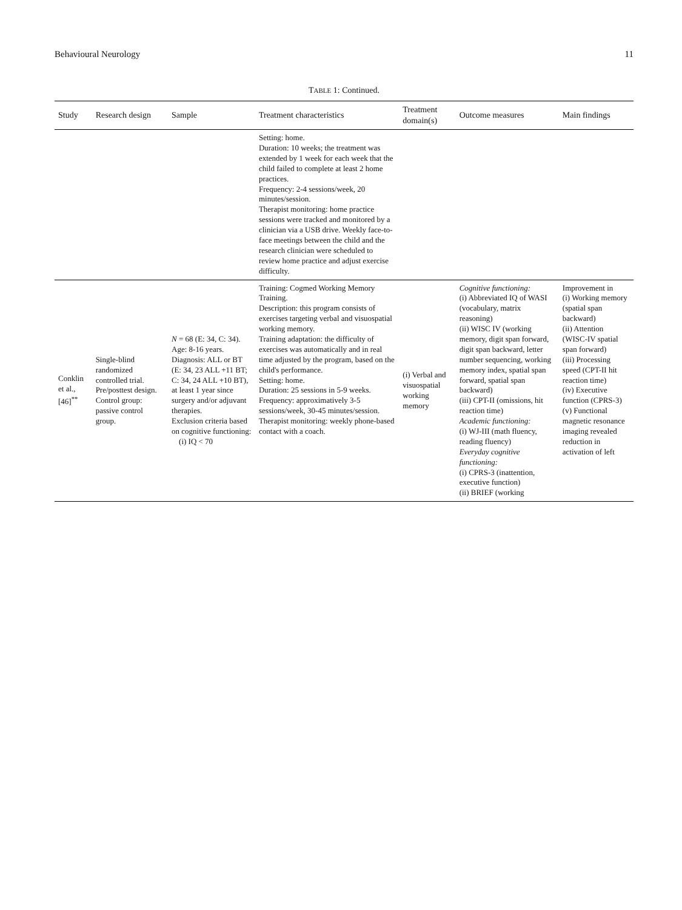Behavioural Neurology 11
TABLE 1: Continued.
| Study | Research design | Sample | Treatment characteristics | Treatment domain(s) | Outcome measures | Main findings |
| --- | --- | --- | --- | --- | --- | --- |
| | | | Setting: home. Duration: 10 weeks; the treatment was extended by 1 week for each week that the child failed to complete at least 2 home practices. Frequency: 2-4 sessions/week, 20 minutes/session. Therapist monitoring: home practice sessions were tracked and monitored by a clinician via a USB drive. Weekly face-to-face meetings between the child and the research clinician were scheduled to review home practice and adjust exercise difficulty. | | | |
| Conklin et al., [46]<sup>**</sup> | Single-blind randomized controlled trial. Pre/posttest design. Control group: passive control group. | N = 68 (E: 34, C: 34). Age: 8-16 years. Diagnosis: ALL or BT (E: 34, 23 ALL +11 BT; C: 34, 24 ALL +10 BT), at least 1 year since surgery and/or adjuvant therapies. Exclusion criteria based on cognitive functioning: (i) IQ < 70 | Training: Cogmed Working Memory Training. Description: this program consists of exercises targeting verbal and visuospatial working memory. Training adaptation: the difficulty of exercises was automatically and in real time adjusted by the program, based on the child's performance. Setting: home. Duration: 25 sessions in 5-9 weeks. Frequency: approximatively 3-5 sessions/week, 30-45 minutes/session. Therapist monitoring: weekly phone-based contact with a coach. | (i) Verbal and visuospatial working memory | Cognitive functioning: (i) Abbreviated IQ of WASI (vocabulary, matrix reasoning) (ii) WISC IV (working memory, digit span forward, digit span backward, letter number sequencing, working memory index, spatial span forward, spatial span backward) (iii) CPT-II (omissions, hit reaction time) Academic functioning: (i) WJ-III (math fluency, reading fluency) Everyday cognitive functioning: (i) CPRS-3 (inattention, executive function) (ii) BRIEF (working | Improvement in (i) Working memory (spatial span backward) (ii) Attention (WISC-IV spatial span forward) (iii) Processing speed (CPT-II hit reaction time) (iv) Executive function (CPRS-3) (v) Functional magnetic resonance imaging revealed reduction in activation of left |